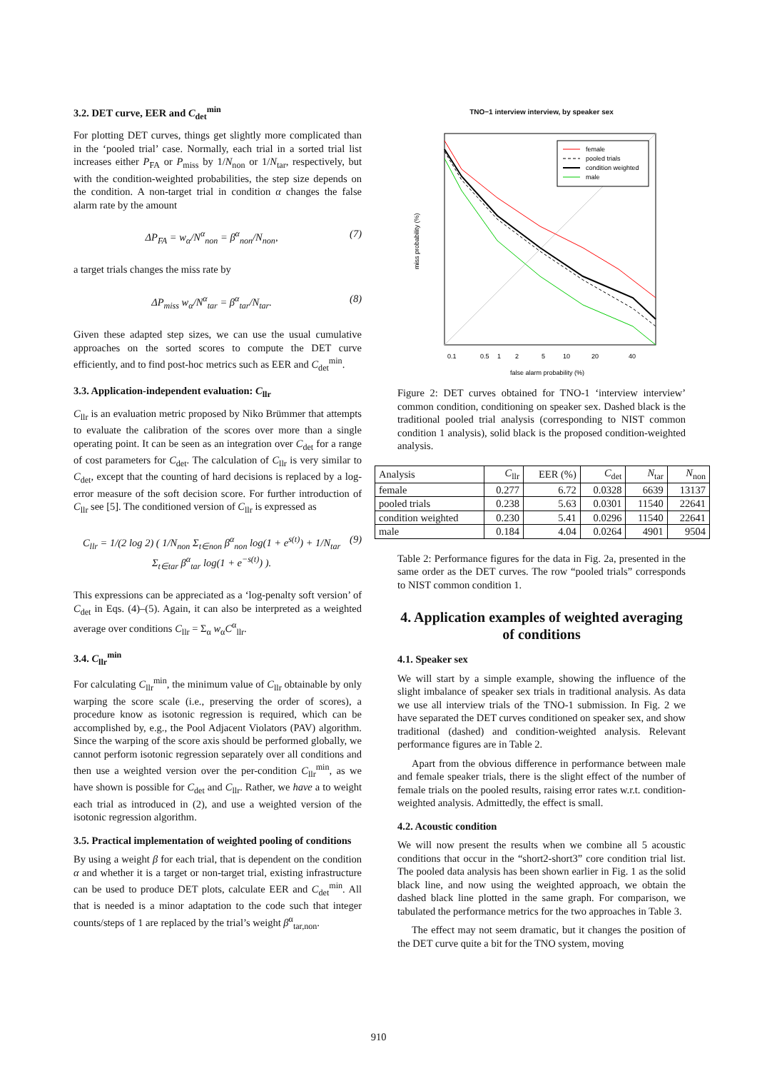3.2. DET curve, EER and C<sub>det</sub><sup>min</sup>
For plotting DET curves, things get slightly more complicated than in the ‘pooled trial’ case. Normally, each trial in a sorted trial list increases either P<sub>FA</sub> or P<sub>miss</sub> by 1/N<sub>non</sub> or 1/N<sub>tar</sub>, respectively, but with the condition-weighted probabilities, the step size depends on the condition. A non-target trial in condition α changes the false alarm rate by the amount
ΔP<sub>FA</sub> = w<sub>α</sub>/N<sup>α</sup><sub>non</sub> = β<sup>α</sup><sub>non</sub>/N<sub>non</sub>, (7)
a target trials changes the miss rate by
ΔP<sub>miss</sub> w<sub>α</sub>/N<sup>α</sup><sub>tar</sub> = β<sup>α</sup><sub>tar</sub>/N<sub>tar</sub>. (8)
Given these adapted step sizes, we can use the usual cumulative approaches on the sorted scores to compute the DET curve efficiently, and to find post-hoc metrics such as EER and C<sub>det</sub><sup>min</sup>.
3.3. Application-independent evaluation: C<sub>llr</sub>
C<sub>llr</sub> is an evaluation metric proposed by Niko Brümmer that attempts to evaluate the calibration of the scores over more than a single operating point. It can be seen as an integration over C<sub>det</sub> for a range of cost parameters for C<sub>det</sub>. The calculation of C<sub>llr</sub> is very similar to C<sub>det</sub>, except that the counting of hard decisions is replaced by a log-error measure of the soft decision score. For further introduction of C<sub>llr</sub> see [5]. The conditioned version of C<sub>llr</sub> is expressed as
C<sub>llr</sub> = 1/(2 log 2) ( 1/N<sub>non</sub> Σ<sub>t∈non</sub> β<sup>α</sup><sub>non</sub> log(1 + e<sup>s(t)</sup>) + 1/N<sub>tar</sub> Σ<sub>t∈tar</sub> β<sup>α</sup><sub>tar</sub> log(1 + e<sup>−s(t)</sup>) ). (9)
This expressions can be appreciated as a ‘log-penalty soft version’ of C<sub>det</sub> in Eqs. (4)–(5). Again, it can also be interpreted as a weighted average over conditions C<sub>llr</sub> = Σ<sub>α</sub> w<sub>α</sub>C<sup>α</sup><sub>llr</sub>.
3.4. C<sub>llr</sub><sup>min</sup>
For calculating C<sub>llr</sub><sup>min</sup>, the minimum value of C<sub>llr</sub> obtainable by only warping the score scale (i.e., preserving the order of scores), a procedure know as isotonic regression is required, which can be accomplished by, e.g., the Pool Adjacent Violators (PAV) algorithm. Since the warping of the score axis should be performed globally, we cannot perform isotonic regression separately over all conditions and then use a weighted version over the per-condition C<sub>llr</sub><sup>min</sup>, as we have shown is possible for C<sub>det</sub> and C<sub>llr</sub>. Rather, we have a to weight each trial as introduced in (2), and use a weighted version of the isotonic regression algorithm.
3.5. Practical implementation of weighted pooling of conditions
By using a weight β for each trial, that is dependent on the condition α and whether it is a target or non-target trial, existing infrastructure can be used to produce DET plots, calculate EER and C<sub>det</sub><sup>min</sup>. All that is needed is a minor adaptation to the code such that integer counts/steps of 1 are replaced by the trial’s weight β<sup>α</sup><sub>tar,non</sub>.
TNO−1 interview interview, by speaker sex
female
pooled trials
condition weighted
male
0.1
0.5
1
2
5
10
20
40
false alarm probability (%)
miss probability (%)
Figure 2: DET curves obtained for TNO-1 ‘interview interview’ common condition, conditioning on speaker sex. Dashed black is the traditional pooled trial analysis (corresponding to NIST common condition 1 analysis), solid black is the proposed condition-weighted analysis.
| Analysis | C<sub>llr</sub> | EER (%) | C<sub>det</sub> | N<sub>tar</sub> | N<sub>non</sub> |
| --- | --- | --- | --- | --- | --- |
| female | 0.277 | 6.72 | 0.0328 | 6639 | 13137 |
| pooled trials | 0.238 | 5.63 | 0.0301 | 11540 | 22641 |
| condition weighted | 0.230 | 5.41 | 0.0296 | 11540 | 22641 |
| male | 0.184 | 4.04 | 0.0264 | 4901 | 9504 |
Table 2: Performance figures for the data in Fig. 2a, presented in the same order as the DET curves. The row “pooled trials” corresponds to NIST common condition 1.
4. Application examples of weighted averaging of conditions
4.1. Speaker sex
We will start by a simple example, showing the influence of the slight imbalance of speaker sex trials in traditional analysis. As data we use all interview trials of the TNO-1 submission. In Fig. 2 we have separated the DET curves conditioned on speaker sex, and show traditional (dashed) and condition-weighted analysis. Relevant performance figures are in Table 2.
Apart from the obvious difference in performance between male and female speaker trials, there is the slight effect of the number of female trials on the pooled results, raising error rates w.r.t. condition-weighted analysis. Admittedly, the effect is small.
4.2. Acoustic condition
We will now present the results when we combine all 5 acoustic conditions that occur in the “short2-short3” core condition trial list. The pooled data analysis has been shown earlier in Fig. 1 as the solid black line, and now using the weighted approach, we obtain the dashed black line plotted in the same graph. For comparison, we tabulated the performance metrics for the two approaches in Table 3.
The effect may not seem dramatic, but it changes the position of the DET curve quite a bit for the TNO system, moving
910